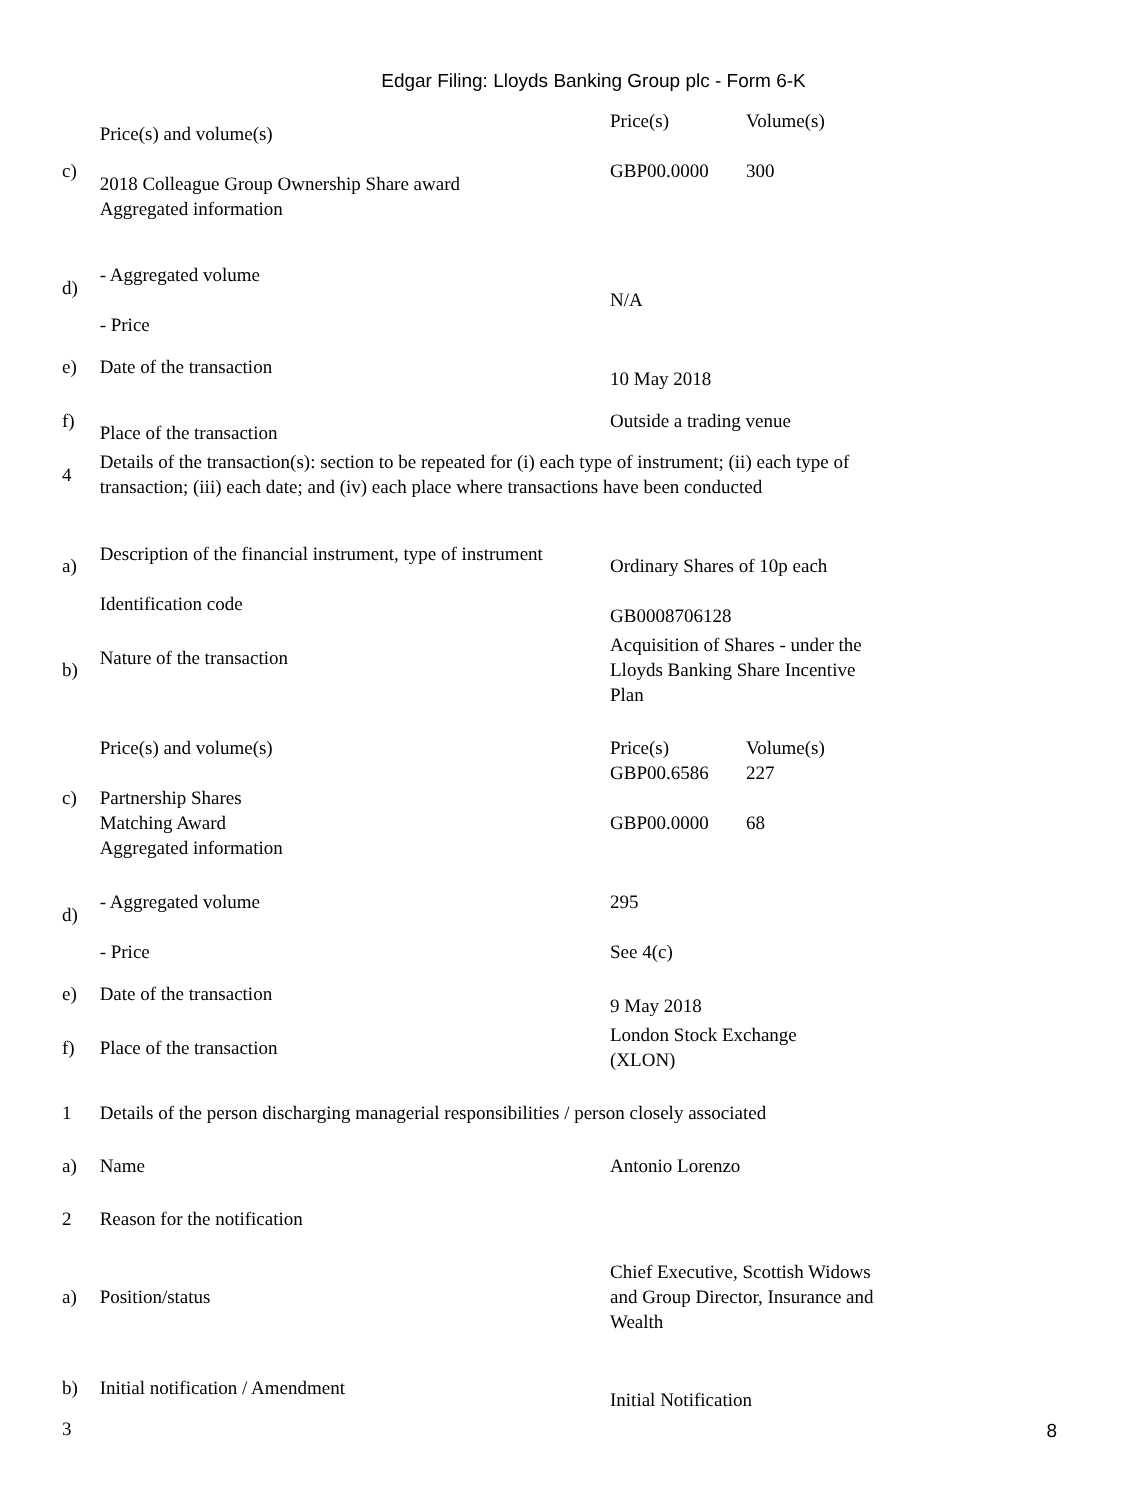Edgar Filing: Lloyds Banking Group plc - Form 6-K
| c) | Price(s) and volume(s) 2018 Colleague Group Ownership Share award Aggregated information | Price(s) Volume(s) GBP00.0000 300 |
| d) | - Aggregated volume - Price | N/A |
| e) | Date of the transaction | 10 May 2018 |
| f) | Place of the transaction | Outside a trading venue |
| 4 | Details of the transaction(s): section to be repeated for (i) each type of instrument; (ii) each type of transaction; (iii) each date; and (iv) each place where transactions have been conducted | |
| a) | Description of the financial instrument, type of instrument Identification code | Ordinary Shares of 10p each GB0008706128 |
| b) | Nature of the transaction | Acquisition of Shares - under the Lloyds Banking Share Incentive Plan |
| c) | Price(s) and volume(s) Partnership Shares Matching Award Aggregated information | Price(s) Volume(s) GBP00.6586 227 GBP00.0000 68 |
| d) | - Aggregated volume - Price | 295 See 4(c) |
| e) | Date of the transaction | 9 May 2018 |
| f) | Place of the transaction | London Stock Exchange (XLON) |
| 1 | Details of the person discharging managerial responsibilities / person closely associated | |
| a) | Name | Antonio Lorenzo |
| 2 | Reason for the notification | |
| a) | Position/status | Chief Executive, Scottish Widows and Group Director, Insurance and Wealth |
| b) | Initial notification / Amendment | Initial Notification |
| 3 | | |
8